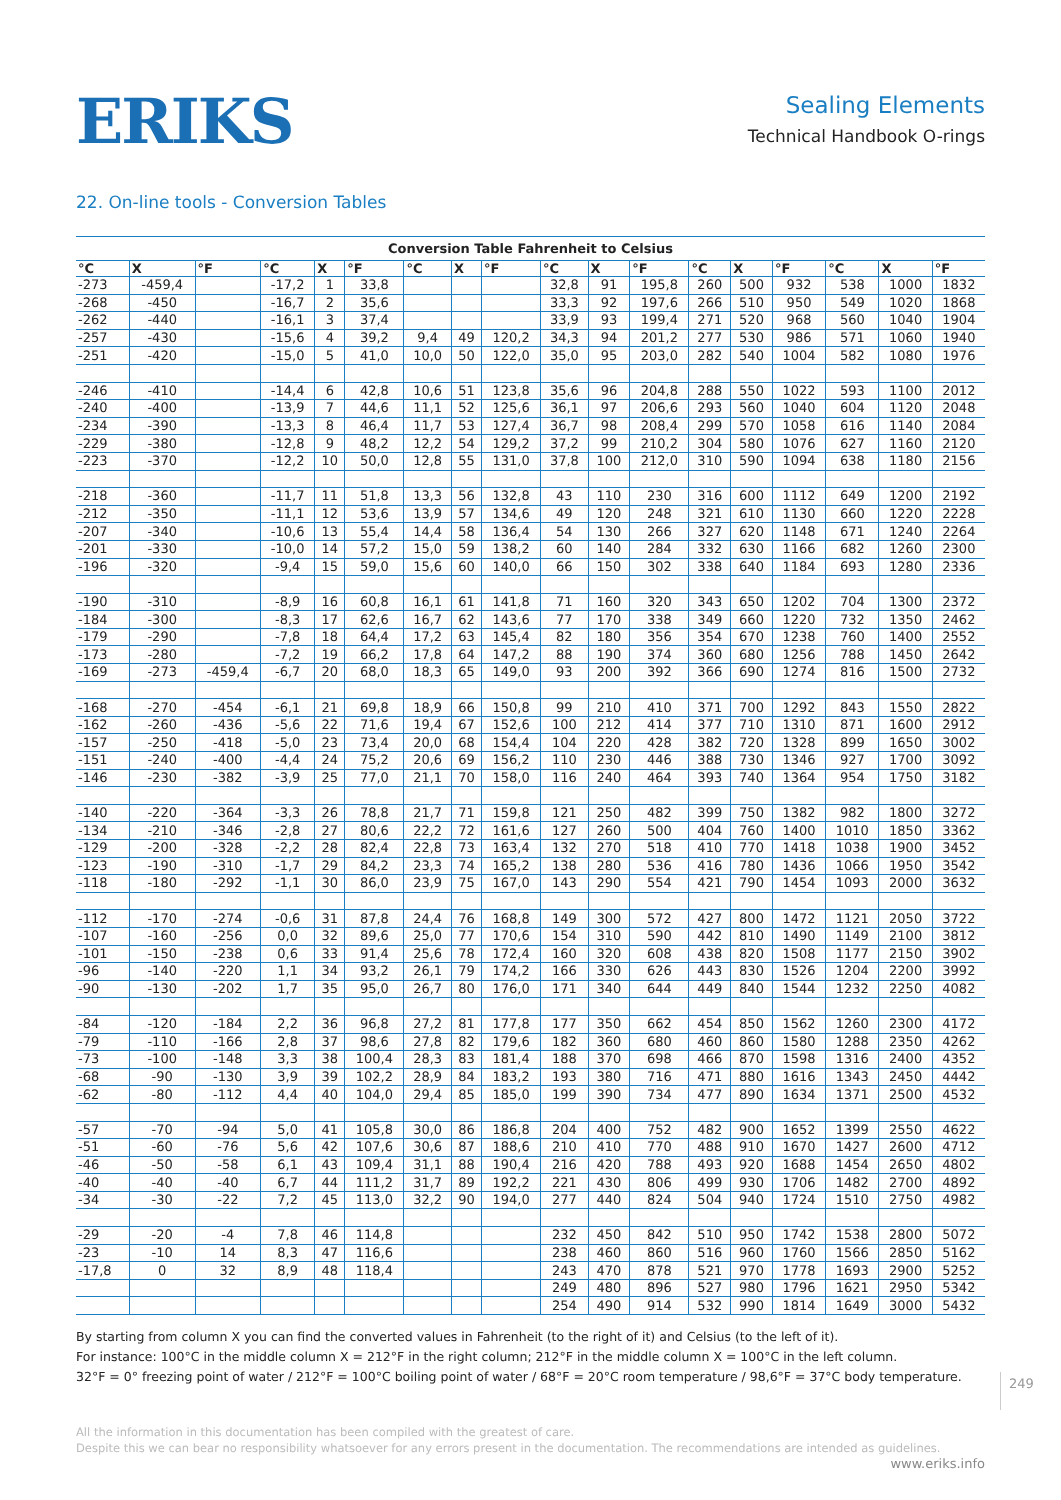ERIKS
Sealing Elements
Technical Handbook O-rings
22. On-line tools - Conversion Tables
Conversion Table Fahrenheit to Celsius
| °C | X | °F | °C | X | °F | °C | X | °F | °C | X | °F | °C | X | °F | °C | X | °F |
| --- | --- | --- | --- | --- | --- | --- | --- | --- | --- | --- | --- | --- | --- | --- | --- | --- | --- |
| -273 | -459,4 | | -17,2 | 1 | 33,8 | | | | 32,8 | 91 | 195,8 | 260 | 500 | 932 | 538 | 1000 | 1832 |
| -268 | -450 | | -16,7 | 2 | 35,6 | | | | 33,3 | 92 | 197,6 | 266 | 510 | 950 | 549 | 1020 | 1868 |
| -262 | -440 | | -16,1 | 3 | 37,4 | | | | 33,9 | 93 | 199,4 | 271 | 520 | 968 | 560 | 1040 | 1904 |
| -257 | -430 | | -15,6 | 4 | 39,2 | 9,4 | 49 | 120,2 | 34,3 | 94 | 201,2 | 277 | 530 | 986 | 571 | 1060 | 1940 |
| -251 | -420 | | -15,0 | 5 | 41,0 | 10,0 | 50 | 122,0 | 35,0 | 95 | 203,0 | 282 | 540 | 1004 | 582 | 1080 | 1976 |
| -246 | -410 | | -14,4 | 6 | 42,8 | 10,6 | 51 | 123,8 | 35,6 | 96 | 204,8 | 288 | 550 | 1022 | 593 | 1100 | 2012 |
| -240 | -400 | | -13,9 | 7 | 44,6 | 11,1 | 52 | 125,6 | 36,1 | 97 | 206,6 | 293 | 560 | 1040 | 604 | 1120 | 2048 |
| -234 | -390 | | -13,3 | 8 | 46,4 | 11,7 | 53 | 127,4 | 36,7 | 98 | 208,4 | 299 | 570 | 1058 | 616 | 1140 | 2084 |
| -229 | -380 | | -12,8 | 9 | 48,2 | 12,2 | 54 | 129,2 | 37,2 | 99 | 210,2 | 304 | 580 | 1076 | 627 | 1160 | 2120 |
| -223 | -370 | | -12,2 | 10 | 50,0 | 12,8 | 55 | 131,0 | 37,8 | 100 | 212,0 | 310 | 590 | 1094 | 638 | 1180 | 2156 |
| -218 | -360 | | -11,7 | 11 | 51,8 | 13,3 | 56 | 132,8 | 43 | 110 | 230 | 316 | 600 | 1112 | 649 | 1200 | 2192 |
| -212 | -350 | | -11,1 | 12 | 53,6 | 13,9 | 57 | 134,6 | 49 | 120 | 248 | 321 | 610 | 1130 | 660 | 1220 | 2228 |
| -207 | -340 | | -10,6 | 13 | 55,4 | 14,4 | 58 | 136,4 | 54 | 130 | 266 | 327 | 620 | 1148 | 671 | 1240 | 2264 |
| -201 | -330 | | -10,0 | 14 | 57,2 | 15,0 | 59 | 138,2 | 60 | 140 | 284 | 332 | 630 | 1166 | 682 | 1260 | 2300 |
| -196 | -320 | | -9,4 | 15 | 59,0 | 15,6 | 60 | 140,0 | 66 | 150 | 302 | 338 | 640 | 1184 | 693 | 1280 | 2336 |
| -190 | -310 | | -8,9 | 16 | 60,8 | 16,1 | 61 | 141,8 | 71 | 160 | 320 | 343 | 650 | 1202 | 704 | 1300 | 2372 |
| -184 | -300 | | -8,3 | 17 | 62,6 | 16,7 | 62 | 143,6 | 77 | 170 | 338 | 349 | 660 | 1220 | 732 | 1350 | 2462 |
| -179 | -290 | | -7,8 | 18 | 64,4 | 17,2 | 63 | 145,4 | 82 | 180 | 356 | 354 | 670 | 1238 | 760 | 1400 | 2552 |
| -173 | -280 | | -7,2 | 19 | 66,2 | 17,8 | 64 | 147,2 | 88 | 190 | 374 | 360 | 680 | 1256 | 788 | 1450 | 2642 |
| -169 | -273 | -459,4 | -6,7 | 20 | 68,0 | 18,3 | 65 | 149,0 | 93 | 200 | 392 | 366 | 690 | 1274 | 816 | 1500 | 2732 |
| -168 | -270 | -454 | -6,1 | 21 | 69,8 | 18,9 | 66 | 150,8 | 99 | 210 | 410 | 371 | 700 | 1292 | 843 | 1550 | 2822 |
| -162 | -260 | -436 | -5,6 | 22 | 71,6 | 19,4 | 67 | 152,6 | 100 | 212 | 414 | 377 | 710 | 1310 | 871 | 1600 | 2912 |
| -157 | -250 | -418 | -5,0 | 23 | 73,4 | 20,0 | 68 | 154,4 | 104 | 220 | 428 | 382 | 720 | 1328 | 899 | 1650 | 3002 |
| -151 | -240 | -400 | -4,4 | 24 | 75,2 | 20,6 | 69 | 156,2 | 110 | 230 | 446 | 388 | 730 | 1346 | 927 | 1700 | 3092 |
| -146 | -230 | -382 | -3,9 | 25 | 77,0 | 21,1 | 70 | 158,0 | 116 | 240 | 464 | 393 | 740 | 1364 | 954 | 1750 | 3182 |
| -140 | -220 | -364 | -3,3 | 26 | 78,8 | 21,7 | 71 | 159,8 | 121 | 250 | 482 | 399 | 750 | 1382 | 982 | 1800 | 3272 |
| -134 | -210 | -346 | -2,8 | 27 | 80,6 | 22,2 | 72 | 161,6 | 127 | 260 | 500 | 404 | 760 | 1400 | 1010 | 1850 | 3362 |
| -129 | -200 | -328 | -2,2 | 28 | 82,4 | 22,8 | 73 | 163,4 | 132 | 270 | 518 | 410 | 770 | 1418 | 1038 | 1900 | 3452 |
| -123 | -190 | -310 | -1,7 | 29 | 84,2 | 23,3 | 74 | 165,2 | 138 | 280 | 536 | 416 | 780 | 1436 | 1066 | 1950 | 3542 |
| -118 | -180 | -292 | -1,1 | 30 | 86,0 | 23,9 | 75 | 167,0 | 143 | 290 | 554 | 421 | 790 | 1454 | 1093 | 2000 | 3632 |
| -112 | -170 | -274 | -0,6 | 31 | 87,8 | 24,4 | 76 | 168,8 | 149 | 300 | 572 | 427 | 800 | 1472 | 1121 | 2050 | 3722 |
| -107 | -160 | -256 | 0,0 | 32 | 89,6 | 25,0 | 77 | 170,6 | 154 | 310 | 590 | 442 | 810 | 1490 | 1149 | 2100 | 3812 |
| -101 | -150 | -238 | 0,6 | 33 | 91,4 | 25,6 | 78 | 172,4 | 160 | 320 | 608 | 438 | 820 | 1508 | 1177 | 2150 | 3902 |
| -96 | -140 | -220 | 1,1 | 34 | 93,2 | 26,1 | 79 | 174,2 | 166 | 330 | 626 | 443 | 830 | 1526 | 1204 | 2200 | 3992 |
| -90 | -130 | -202 | 1,7 | 35 | 95,0 | 26,7 | 80 | 176,0 | 171 | 340 | 644 | 449 | 840 | 1544 | 1232 | 2250 | 4082 |
| -84 | -120 | -184 | 2,2 | 36 | 96,8 | 27,2 | 81 | 177,8 | 177 | 350 | 662 | 454 | 850 | 1562 | 1260 | 2300 | 4172 |
| -79 | -110 | -166 | 2,8 | 37 | 98,6 | 27,8 | 82 | 179,6 | 182 | 360 | 680 | 460 | 860 | 1580 | 1288 | 2350 | 4262 |
| -73 | -100 | -148 | 3,3 | 38 | 100,4 | 28,3 | 83 | 181,4 | 188 | 370 | 698 | 466 | 870 | 1598 | 1316 | 2400 | 4352 |
| -68 | -90 | -130 | 3,9 | 39 | 102,2 | 28,9 | 84 | 183,2 | 193 | 380 | 716 | 471 | 880 | 1616 | 1343 | 2450 | 4442 |
| -62 | -80 | -112 | 4,4 | 40 | 104,0 | 29,4 | 85 | 185,0 | 199 | 390 | 734 | 477 | 890 | 1634 | 1371 | 2500 | 4532 |
| -57 | -70 | -94 | 5,0 | 41 | 105,8 | 30,0 | 86 | 186,8 | 204 | 400 | 752 | 482 | 900 | 1652 | 1399 | 2550 | 4622 |
| -51 | -60 | -76 | 5,6 | 42 | 107,6 | 30,6 | 87 | 188,6 | 210 | 410 | 770 | 488 | 910 | 1670 | 1427 | 2600 | 4712 |
| -46 | -50 | -58 | 6,1 | 43 | 109,4 | 31,1 | 88 | 190,4 | 216 | 420 | 788 | 493 | 920 | 1688 | 1454 | 2650 | 4802 |
| -40 | -40 | -40 | 6,7 | 44 | 111,2 | 31,7 | 89 | 192,2 | 221 | 430 | 806 | 499 | 930 | 1706 | 1482 | 2700 | 4892 |
| -34 | -30 | -22 | 7,2 | 45 | 113,0 | 32,2 | 90 | 194,0 | 277 | 440 | 824 | 504 | 940 | 1724 | 1510 | 2750 | 4982 |
| -29 | -20 | -4 | 7,8 | 46 | 114,8 | | | | 232 | 450 | 842 | 510 | 950 | 1742 | 1538 | 2800 | 5072 |
| -23 | -10 | 14 | 8,3 | 47 | 116,6 | | | | 238 | 460 | 860 | 516 | 960 | 1760 | 1566 | 2850 | 5162 |
| -17,8 | 0 | 32 | 8,9 | 48 | 118,4 | | | | 243 | 470 | 878 | 521 | 970 | 1778 | 1693 | 2900 | 5252 |
| | | | | | | | | | 249 | 480 | 896 | 527 | 980 | 1796 | 1621 | 2950 | 5342 |
| | | | | | | | | | 254 | 490 | 914 | 532 | 990 | 1814 | 1649 | 3000 | 5432 |
By starting from column X you can find the converted values in Fahrenheit (to the right of it) and Celsius (to the left of it).
For instance: 100°C in the middle column X = 212°F in the right column; 212°F in the middle column X = 100°C in the left column.
32°F = 0° freezing point of water / 212°F = 100°C boiling point of water / 68°F = 20°C room temperature / 98,6°F = 37°C body temperature.
249
All the information in this documentation has been compiled with the greatest of care.
Despite this we can bear no responsibility whatsoever for any errors present in the documentation. The recommendations are intended as guidelines.
www.eriks.info